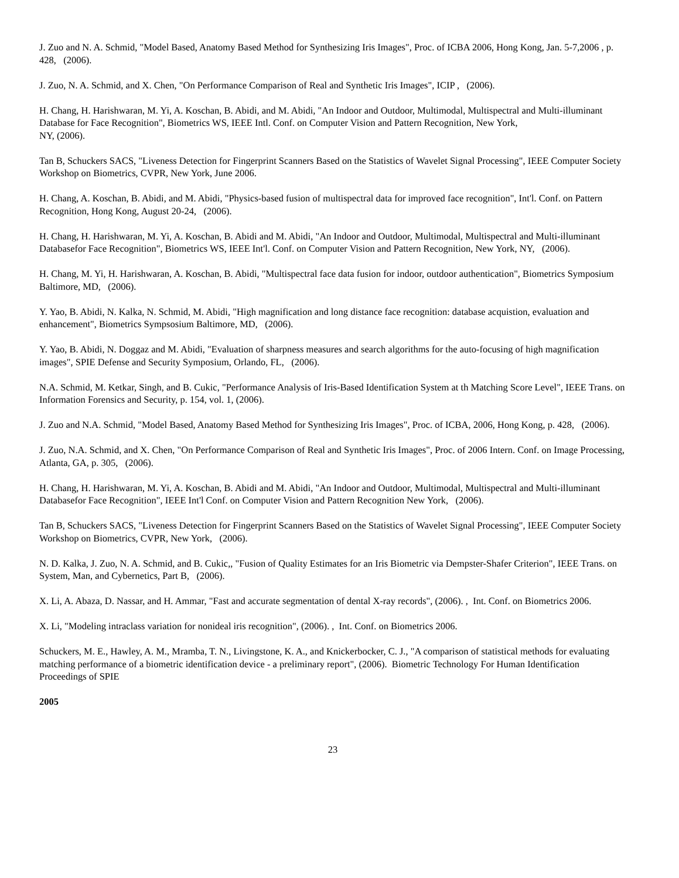J. Zuo and N. A. Schmid, "Model Based, Anatomy Based Method for Synthesizing Iris Images", Proc. of ICBA 2006, Hong Kong, Jan. 5-7,2006 , p. 428, (2006).
J. Zuo, N. A. Schmid, and X. Chen, "On Performance Comparison of Real and Synthetic Iris Images", ICIP , (2006).
H. Chang, H. Harishwaran, M. Yi, A. Koschan, B. Abidi, and M. Abidi, "An Indoor and Outdoor, Multimodal, Multispectral and Multi-illuminant Database for Face Recognition", Biometrics WS, IEEE Intl. Conf. on Computer Vision and Pattern Recognition, New York,
NY, (2006).
Tan B, Schuckers SACS, "Liveness Detection for Fingerprint Scanners Based on the Statistics of Wavelet Signal Processing", IEEE Computer Society Workshop on Biometrics, CVPR, New York, June 2006.
H. Chang, A. Koschan, B. Abidi, and M. Abidi, "Physics-based fusion of multispectral data for improved face recognition", Int'l. Conf. on Pattern Recognition, Hong Kong, August 20-24, (2006).
H. Chang, H. Harishwaran, M. Yi, A. Koschan, B. Abidi and M. Abidi, "An Indoor and Outdoor, Multimodal, Multispectral and Multi-illuminant Databasefor Face Recognition", Biometrics WS, IEEE Int'l. Conf. on Computer Vision and Pattern Recognition, New York, NY, (2006).
H. Chang, M. Yi, H. Harishwaran, A. Koschan, B. Abidi, "Multispectral face data fusion for indoor, outdoor authentication", Biometrics Symposium Baltimore, MD, (2006).
Y. Yao, B. Abidi, N. Kalka, N. Schmid, M. Abidi, "High magnification and long distance face recognition: database acquistion, evaluation and enhancement", Biometrics Sympsosium Baltimore, MD, (2006).
Y. Yao, B. Abidi, N. Doggaz and M. Abidi, "Evaluation of sharpness measures and search algorithms for the auto-focusing of high magnification images", SPIE Defense and Security Symposium, Orlando, FL, (2006).
N.A. Schmid, M. Ketkar, Singh, and B. Cukic, "Performance Analysis of Iris-Based Identification System at th Matching Score Level", IEEE Trans. on Information Forensics and Security, p. 154, vol. 1, (2006).
J. Zuo and N.A. Schmid, "Model Based, Anatomy Based Method for Synthesizing Iris Images", Proc. of ICBA, 2006, Hong Kong, p. 428, (2006).
J. Zuo, N.A. Schmid, and X. Chen, "On Performance Comparison of Real and Synthetic Iris Images", Proc. of 2006 Intern. Conf. on Image Processing, Atlanta, GA, p. 305, (2006).
H. Chang, H. Harishwaran, M. Yi, A. Koschan, B. Abidi and M. Abidi, "An Indoor and Outdoor, Multimodal, Multispectral and Multi-illuminant Databasefor Face Recognition", IEEE Int'l Conf. on Computer Vision and Pattern Recognition New York, (2006).
Tan B, Schuckers SACS, "Liveness Detection for Fingerprint Scanners Based on the Statistics of Wavelet Signal Processing", IEEE Computer Society Workshop on Biometrics, CVPR, New York, (2006).
N. D. Kalka, J. Zuo, N. A. Schmid, and B. Cukic,, "Fusion of Quality Estimates for an Iris Biometric via Dempster-Shafer Criterion", IEEE Trans. on System, Man, and Cybernetics, Part B, (2006).
X. Li, A. Abaza, D. Nassar, and H. Ammar, "Fast and accurate segmentation of dental X-ray records", (2006). , Int. Conf. on Biometrics 2006.
X. Li, "Modeling intraclass variation for nonideal iris recognition", (2006). , Int. Conf. on Biometrics 2006.
Schuckers, M. E., Hawley, A. M., Mramba, T. N., Livingstone, K. A., and Knickerbocker, C. J., "A comparison of statistical methods for evaluating matching performance of a biometric identification device - a preliminary report", (2006). Biometric Technology For Human Identification Proceedings of SPIE
2005
23